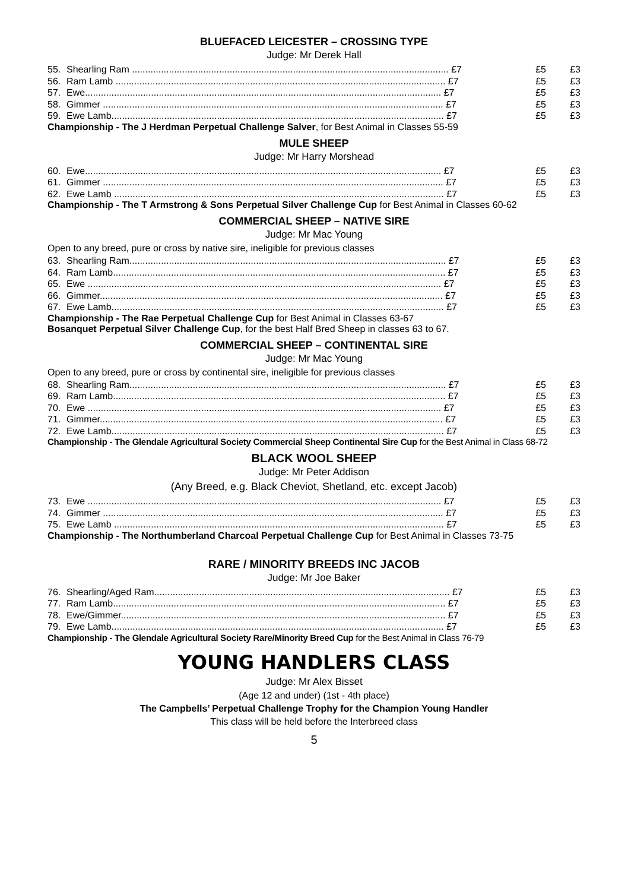BLUEFACED LEICESTER – CROSSING TYPE
Judge: Mr Derek Hall
| 55. | Shearling Ram ........................................................................................................................ £7 | £5 | £3 |
| 56. | Ram Lamb ............................................................................................................................. £7 | £5 | £3 |
| 57. | Ewe....................................................................................................................................... £7 | £5 | £3 |
| 58. | Gimmer ................................................................................................................................. £7 | £5 | £3 |
| 59. | Ewe Lamb.............................................................................................................................. £7 | £5 | £3 |
Championship - The J Herdman Perpetual Challenge Salver, for Best Animal in Classes 55-59
MULE SHEEP
Judge: Mr Harry Morshead
| 60. | Ewe....................................................................................................................................... £7 | £5 | £3 |
| 61. | Gimmer ................................................................................................................................. £7 | £5 | £3 |
| 62. | Ewe Lamb ............................................................................................................................. £7 | £5 | £3 |
Championship - The T Armstrong & Sons Perpetual Silver Challenge Cup for Best Animal in Classes 60-62
COMMERCIAL SHEEP – NATIVE SIRE
Judge: Mr Mac Young
Open to any breed, pure or cross by native sire, ineligible for previous classes
| 63. | Shearling Ram........................................................................................................................ £7 | £5 | £3 |
| 64. | Ram Lamb.............................................................................................................................. £7 | £5 | £3 |
| 65. | Ewe ...................................................................................................................................... £7 | £5 | £3 |
| 66. | Gimmer.................................................................................................................................. £7 | £5 | £3 |
| 67. | Ewe Lamb.............................................................................................................................. £7 | £5 | £3 |
Championship - The Rae Perpetual Challenge Cup for Best Animal in Classes 63-67
Bosanquet Perpetual Silver Challenge Cup, for the best Half Bred Sheep in classes 63 to 67.
COMMERCIAL SHEEP – CONTINENTAL SIRE
Judge: Mr Mac Young
Open to any breed, pure or cross by continental sire, ineligible for previous classes
| 68. | Shearling Ram........................................................................................................................ £7 | £5 | £3 |
| 69. | Ram Lamb.............................................................................................................................. £7 | £5 | £3 |
| 70. | Ewe ...................................................................................................................................... £7 | £5 | £3 |
| 71. | Gimmer.................................................................................................................................. £7 | £5 | £3 |
| 72. | Ewe Lamb.............................................................................................................................. £7 | £5 | £3 |
Championship - The Glendale Agricultural Society Commercial Sheep Continental Sire Cup for the Best Animal in Class 68-72
BLACK WOOL SHEEP
Judge: Mr Peter Addison
(Any Breed, e.g. Black Cheviot, Shetland, etc. except Jacob)
| 73. | Ewe ...................................................................................................................................... £7 | £5 | £3 |
| 74. | Gimmer ................................................................................................................................. £7 | £5 | £3 |
| 75. | Ewe Lamb ............................................................................................................................. £7 | £5 | £3 |
Championship - The Northumberland Charcoal Perpetual Challenge Cup for Best Animal in Classes 73-75
RARE / MINORITY BREEDS INC JACOB
Judge: Mr Joe Baker
| 76. | Shearling/Aged Ram................................................................................................................ £7 | £5 | £3 |
| 77. | Ram Lamb.............................................................................................................................. £7 | £5 | £3 |
| 78. | Ewe/Gimmer........................................................................................................................... £7 | £5 | £3 |
| 79. | Ewe Lamb.............................................................................................................................. £7 | £5 | £3 |
Championship - The Glendale Agricultural Society Rare/Minority Breed Cup for the Best Animal in Class 76-79
YOUNG HANDLERS CLASS
Judge: Mr Alex Bisset
(Age 12 and under) (1st - 4th place)
The Campbells’ Perpetual Challenge Trophy for the Champion Young Handler
This class will be held before the Interbreed class
5